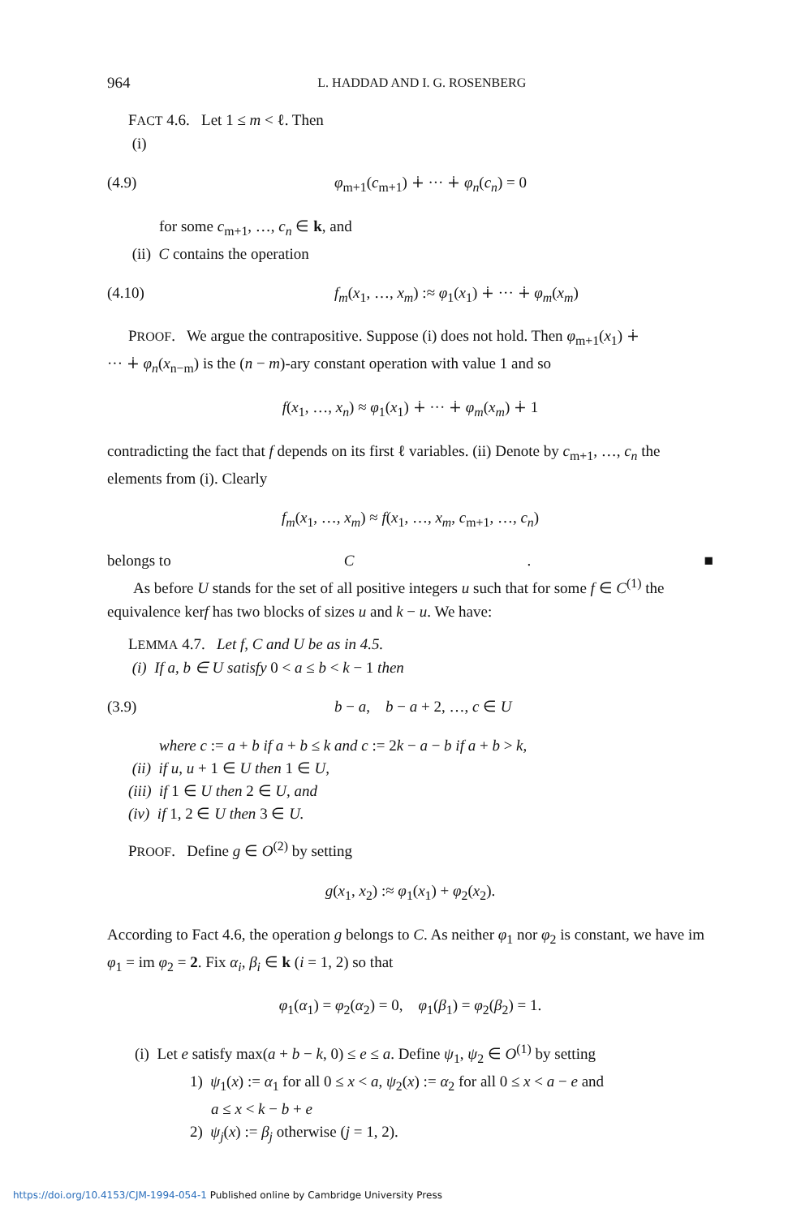964 L. HADDAD AND I. G. ROSENBERG
FACT 4.6. Let 1 ≤ m < ℓ. Then
(i)
(4.9) φ<sub>m+1</sub>(c<sub>m+1</sub>) ∔ ··· ∔ φ<sub>n</sub>(c<sub>n</sub>) = 0
for some c<sub>m+1</sub>, …, c<sub>n</sub> ∈ k, and
(ii) C contains the operation
(4.10) f<sub>m</sub>(x<sub>1</sub>, …, x<sub>m</sub>) :≈ φ<sub>1</sub>(x<sub>1</sub>) ∔ ··· ∔ φ<sub>m</sub>(x<sub>m</sub>)
PROOF. We argue the contrapositive. Suppose (i) does not hold. Then φ<sub>m+1</sub>(x<sub>1</sub>) ∔
··· ∔ φ<sub>n</sub>(x<sub>n−m</sub>) is the (n − m)-ary constant operation with value 1 and so
f(x<sub>1</sub>, …, x<sub>n</sub>) ≈ φ<sub>1</sub>(x<sub>1</sub>) ∔ ··· ∔ φ<sub>m</sub>(x<sub>m</sub>) ∔ 1
contradicting the fact that f depends on its first ℓ variables. (ii) Denote by c<sub>m+1</sub>, …, c<sub>n</sub> the elements from (i). Clearly
f<sub>m</sub>(x<sub>1</sub>, …, x<sub>m</sub>) ≈ f(x<sub>1</sub>, …, x<sub>m</sub>, c<sub>m+1</sub>, …, c<sub>n</sub>)
belongs to C. ■
As before U stands for the set of all positive integers u such that for some f ∈ C<sup>(1)</sup> the
equivalence kerf has two blocks of sizes u and k − u. We have:
LEMMA 4.7. Let f, C and U be as in 4.5.
(i) If a, b ∈ U satisfy 0 < a ≤ b < k − 1 then
(3.9) b − a, b − a + 2, …, c ∈ U
where c := a + b if a + b ≤ k and c := 2k − a − b if a + b > k,
(ii) if u, u + 1 ∈ U then 1 ∈ U,
(iii) if 1 ∈ U then 2 ∈ U, and
(iv) if 1, 2 ∈ U then 3 ∈ U.
PROOF. Define g ∈ O<sup>(2)</sup> by setting
g(x<sub>1</sub>, x<sub>2</sub>) :≈ φ<sub>1</sub>(x<sub>1</sub>) + φ<sub>2</sub>(x<sub>2</sub>).
According to Fact 4.6, the operation g belongs to C. As neither φ<sub>1</sub> nor φ<sub>2</sub> is constant, we have im φ<sub>1</sub> = im φ<sub>2</sub> = 2. Fix α<sub>i</sub>, β<sub>i</sub> ∈ k (i = 1, 2) so that
φ<sub>1</sub>(α<sub>1</sub>) = φ<sub>2</sub>(α<sub>2</sub>) = 0, φ<sub>1</sub>(β<sub>1</sub>) = φ<sub>2</sub>(β<sub>2</sub>) = 1.
(i) Let e satisfy max(a + b − k, 0) ≤ e ≤ a. Define ψ<sub>1</sub>, ψ<sub>2</sub> ∈ O<sup>(1)</sup> by setting
1) ψ<sub>1</sub>(x) := α<sub>1</sub> for all 0 ≤ x < a, ψ<sub>2</sub>(x) := α<sub>2</sub> for all 0 ≤ x < a − e and
a ≤ x < k − b + e
2) ψ<sub>j</sub>(x) := β<sub>j</sub> otherwise (j = 1, 2).
https://doi.org/10.4153/CJM-1994-054-1 Published online by Cambridge University Press